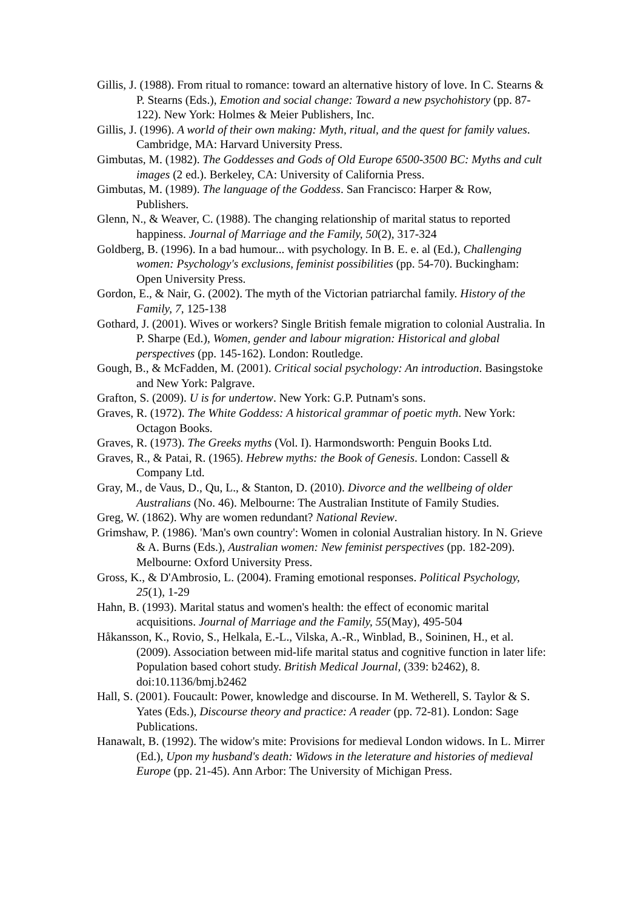Gillis, J. (1988). From ritual to romance: toward an alternative history of love. In C. Stearns & P. Stearns (Eds.), Emotion and social change: Toward a new psychohistory (pp. 87-122). New York: Holmes & Meier Publishers, Inc.
Gillis, J. (1996). A world of their own making: Myth, ritual, and the quest for family values. Cambridge, MA: Harvard University Press.
Gimbutas, M. (1982). The Goddesses and Gods of Old Europe 6500-3500 BC: Myths and cult images (2 ed.). Berkeley, CA: University of California Press.
Gimbutas, M. (1989). The language of the Goddess. San Francisco: Harper & Row, Publishers.
Glenn, N., & Weaver, C. (1988). The changing relationship of marital status to reported happiness. Journal of Marriage and the Family, 50(2), 317-324
Goldberg, B. (1996). In a bad humour... with psychology. In B. E. e. al (Ed.), Challenging women: Psychology's exclusions, feminist possibilities (pp. 54-70). Buckingham: Open University Press.
Gordon, E., & Nair, G. (2002). The myth of the Victorian patriarchal family. History of the Family, 7, 125-138
Gothard, J. (2001). Wives or workers? Single British female migration to colonial Australia. In P. Sharpe (Ed.), Women, gender and labour migration: Historical and global perspectives (pp. 145-162). London: Routledge.
Gough, B., & McFadden, M. (2001). Critical social psychology: An introduction. Basingstoke and New York: Palgrave.
Grafton, S. (2009). U is for undertow. New York: G.P. Putnam's sons.
Graves, R. (1972). The White Goddess: A historical grammar of poetic myth. New York: Octagon Books.
Graves, R. (1973). The Greeks myths (Vol. I). Harmondsworth: Penguin Books Ltd.
Graves, R., & Patai, R. (1965). Hebrew myths: the Book of Genesis. London: Cassell & Company Ltd.
Gray, M., de Vaus, D., Qu, L., & Stanton, D. (2010). Divorce and the wellbeing of older Australians (No. 46). Melbourne: The Australian Institute of Family Studies.
Greg, W. (1862). Why are women redundant? National Review.
Grimshaw, P. (1986). 'Man's own country': Women in colonial Australian history. In N. Grieve & A. Burns (Eds.), Australian women: New feminist perspectives (pp. 182-209). Melbourne: Oxford University Press.
Gross, K., & D'Ambrosio, L. (2004). Framing emotional responses. Political Psychology, 25(1), 1-29
Hahn, B. (1993). Marital status and women's health: the effect of economic marital acquisitions. Journal of Marriage and the Family, 55(May), 495-504
Håkansson, K., Rovio, S., Helkala, E.-L., Vilska, A.-R., Winblad, B., Soininen, H., et al. (2009). Association between mid-life marital status and cognitive function in later life: Population based cohort study. British Medical Journal, (339: b2462), 8. doi:10.1136/bmj.b2462
Hall, S. (2001). Foucault: Power, knowledge and discourse. In M. Wetherell, S. Taylor & S. Yates (Eds.), Discourse theory and practice: A reader (pp. 72-81). London: Sage Publications.
Hanawalt, B. (1992). The widow's mite: Provisions for medieval London widows. In L. Mirrer (Ed.), Upon my husband's death: Widows in the leterature and histories of medieval Europe (pp. 21-45). Ann Arbor: The University of Michigan Press.